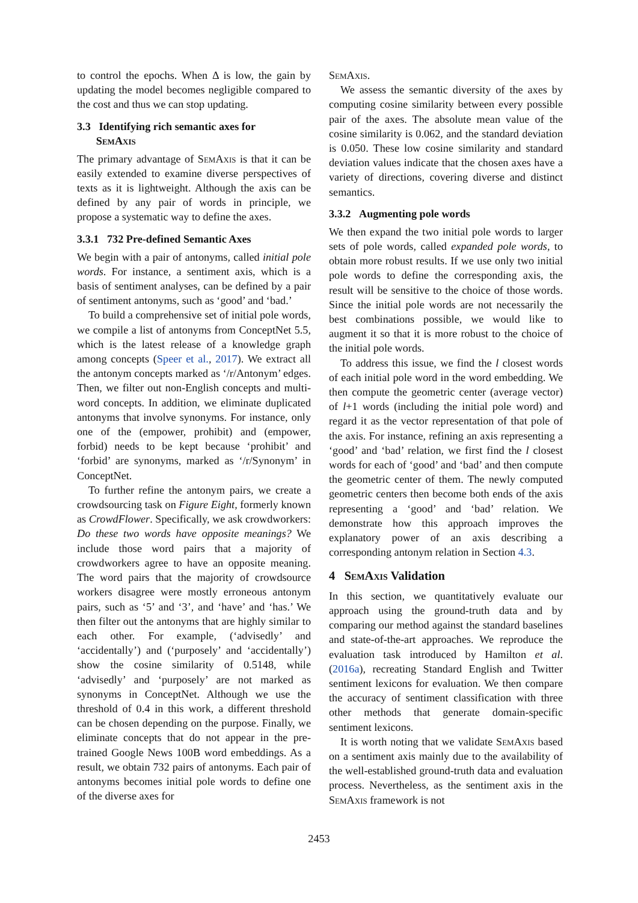to control the epochs. When Δ is low, the gain by updating the model becomes negligible compared to the cost and thus we can stop updating.
3.3 Identifying rich semantic axes for
SemAxis
The primary advantage of SemAxis is that it can be easily extended to examine diverse perspectives of texts as it is lightweight. Although the axis can be defined by any pair of words in principle, we propose a systematic way to define the axes.
3.3.1 732 Pre-defined Semantic Axes
We begin with a pair of antonyms, called initial pole words. For instance, a sentiment axis, which is a basis of sentiment analyses, can be defined by a pair of sentiment antonyms, such as ‘good’ and ‘bad.’
To build a comprehensive set of initial pole words, we compile a list of antonyms from ConceptNet 5.5, which is the latest release of a knowledge graph among concepts (Speer et al., 2017). We extract all the antonym concepts marked as ‘/r/Antonym’ edges. Then, we filter out non-English concepts and multi-word concepts. In addition, we eliminate duplicated antonyms that involve synonyms. For instance, only one of the (empower, prohibit) and (empower, forbid) needs to be kept because ‘prohibit’ and ‘forbid’ are synonyms, marked as ‘/r/Synonym’ in ConceptNet.
To further refine the antonym pairs, we create a crowdsourcing task on Figure Eight, formerly known as CrowdFlower. Specifically, we ask crowdworkers: Do these two words have opposite meanings? We include those word pairs that a majority of crowdworkers agree to have an opposite meaning. The word pairs that the majority of crowdsource workers disagree were mostly erroneous antonym pairs, such as ‘5’ and ‘3’, and ‘have’ and ‘has.’ We then filter out the antonyms that are highly similar to each other. For example, (‘advisedly’ and ‘accidentally’) and (‘purposely’ and ‘accidentally’) show the cosine similarity of 0.5148, while ‘advisedly’ and ‘purposely’ are not marked as synonyms in ConceptNet. Although we use the threshold of 0.4 in this work, a different threshold can be chosen depending on the purpose. Finally, we eliminate concepts that do not appear in the pre-trained Google News 100B word embeddings. As a result, we obtain 732 pairs of antonyms. Each pair of antonyms becomes initial pole words to define one of the diverse axes for
SemAxis.
We assess the semantic diversity of the axes by computing cosine similarity between every possible pair of the axes. The absolute mean value of the cosine similarity is 0.062, and the standard deviation is 0.050. These low cosine similarity and standard deviation values indicate that the chosen axes have a variety of directions, covering diverse and distinct semantics.
3.3.2 Augmenting pole words
We then expand the two initial pole words to larger sets of pole words, called expanded pole words, to obtain more robust results. If we use only two initial pole words to define the corresponding axis, the result will be sensitive to the choice of those words. Since the initial pole words are not necessarily the best combinations possible, we would like to augment it so that it is more robust to the choice of the initial pole words.
To address this issue, we find the l closest words of each initial pole word in the word embedding. We then compute the geometric center (average vector) of l+1 words (including the initial pole word) and regard it as the vector representation of that pole of the axis. For instance, refining an axis representing a ‘good’ and ‘bad’ relation, we first find the l closest words for each of ‘good’ and ‘bad’ and then compute the geometric center of them. The newly computed geometric centers then become both ends of the axis representing a ‘good’ and ‘bad’ relation. We demonstrate how this approach improves the explanatory power of an axis describing a corresponding antonym relation in Section 4.3.
4 SemAxis Validation
In this section, we quantitatively evaluate our approach using the ground-truth data and by comparing our method against the standard baselines and state-of-the-art approaches. We reproduce the evaluation task introduced by Hamilton et al. (2016a), recreating Standard English and Twitter sentiment lexicons for evaluation. We then compare the accuracy of sentiment classification with three other methods that generate domain-specific sentiment lexicons.
It is worth noting that we validate SemAxis based on a sentiment axis mainly due to the availability of the well-established ground-truth data and evaluation process. Nevertheless, as the sentiment axis in the SemAxis framework is not
2453